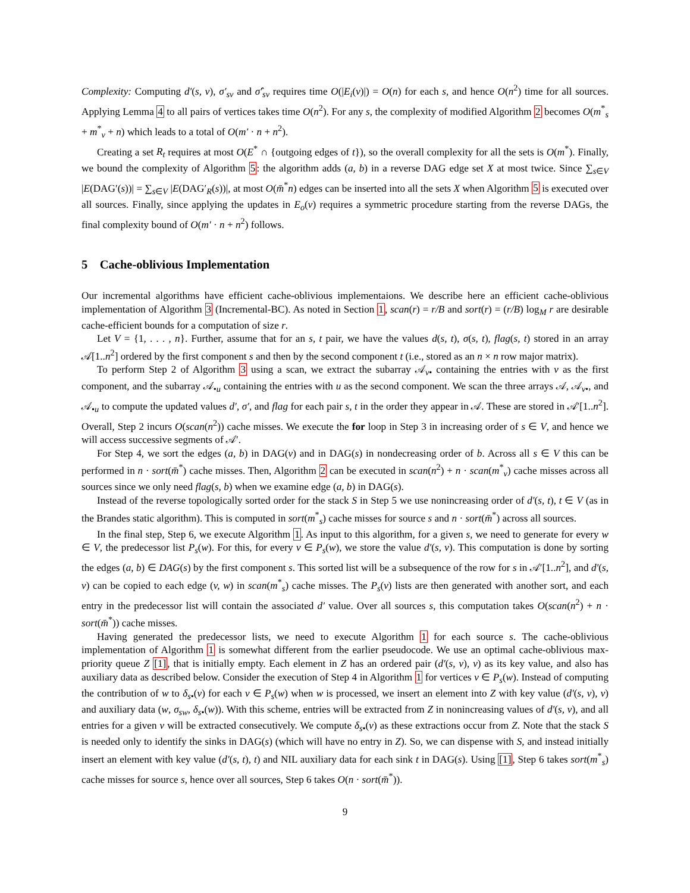Complexity: Computing d′(s, v), σ′<sub>sv</sub> and σ̂′<sub>sv</sub> requires time O(|E<sub>i</sub>(v)|) = O(n) for each s, and hence O(n<sup>2</sup>) time for all sources. Applying Lemma 4 to all pairs of vertices takes time O(n<sup>2</sup>). For any s, the complexity of modified Algorithm 2 becomes O(m<sup>*</sup><sub>s</sub> + m<sup>*</sup><sub>v</sub> + n) which leads to a total of O(m′ · n + n<sup>2</sup>).
Creating a set R<sub>t</sub> requires at most O(E<sup>*</sup> ∩ {outgoing edges of t}), so the overall complexity for all the sets is O(m<sup>*</sup>). Finally, we bound the complexity of Algorithm 5: the algorithm adds (a, b) in a reverse DAG edge set X at most twice. Since ∑<sub>s∈V</sub> |E(DAG′(s))| = ∑<sub>s∈V</sub> |E(DAG′<sub>R</sub>(s))|, at most O(m̄<sup>*</sup>n) edges can be inserted into all the sets X when Algorithm 5 is executed over all sources. Finally, since applying the updates in E<sub>o</sub>(v) requires a symmetric procedure starting from the reverse DAGs, the final complexity bound of O(m′ · n + n<sup>2</sup>) follows.
5 Cache-oblivious Implementation
Our incremental algorithms have efficient cache-oblivious implementaions. We describe here an efficient cache-oblivious implementation of Algorithm 3 (Incremental-BC). As noted in Section 1, scan(r) = r/B and sort(r) = (r/B) log<sub>M</sub> r are desirable cache-efficient bounds for a computation of size r.
Let V = {1, . . . , n}. Further, assume that for an s, t pair, we have the values d(s, t), σ(s, t), flag(s, t) stored in an array 𝒜[1..n<sup>2</sup>] ordered by the first component s and then by the second component t (i.e., stored as an n × n row major matrix).
To perform Step 2 of Algorithm 3 using a scan, we extract the subarray 𝒜<sub>v•</sub> containing the entries with v as the first component, and the subarray 𝒜<sub>•u</sub> containing the entries with u as the second component. We scan the three arrays 𝒜, 𝒜<sub>v•</sub>, and 𝒜<sub>•u</sub> to compute the updated values d′, σ′, and flag for each pair s, t in the order they appear in 𝒜. These are stored in 𝒜′[1..n<sup>2</sup>]. Overall, Step 2 incurs O(scan(n<sup>2</sup>)) cache misses. We execute the for loop in Step 3 in increasing order of s ∈ V, and hence we will access successive segments of 𝒜′.
For Step 4, we sort the edges (a, b) in DAG(v) and in DAG(s) in nondecreasing order of b. Across all s ∈ V this can be performed in n · sort(m̄<sup>*</sup>) cache misses. Then, Algorithm 2 can be executed in scan(n<sup>2</sup>) + n · scan(m<sup>*</sup><sub>v</sub>) cache misses across all sources since we only need flag(s, b) when we examine edge (a, b) in DAG(s).
Instead of the reverse topologically sorted order for the stack S in Step 5 we use nonincreasing order of d′(s, t), t ∈ V (as in the Brandes static algorithm). This is computed in sort(m<sup>*</sup><sub>s</sub>) cache misses for source s and n · sort(m̄<sup>*</sup>) across all sources.
In the final step, Step 6, we execute Algorithm 1. As input to this algorithm, for a given s, we need to generate for every w ∈ V, the predecessor list P<sub>s</sub>(w). For this, for every v ∈ P<sub>s</sub>(w), we store the value d′(s, v). This computation is done by sorting the edges (a, b) ∈ DAG(s) by the first component s. This sorted list will be a subsequence of the row for s in 𝒜′[1..n<sup>2</sup>], and d′(s, v) can be copied to each edge (v, w) in scan(m<sup>*</sup><sub>s</sub>) cache misses. The P<sub>s</sub>(v) lists are then generated with another sort, and each entry in the predecessor list will contain the associated d′ value. Over all sources s, this computation takes O(scan(n<sup>2</sup>) + n · sort(m̄<sup>*</sup>)) cache misses.
Having generated the predecessor lists, we need to execute Algorithm 1 for each source s. The cache-oblivious implementation of Algorithm 1 is somewhat different from the earlier pseudocode. We use an optimal cache-oblivious max-priority queue Z [1], that is initially empty. Each element in Z has an ordered pair (d′(s, v), v) as its key value, and also has auxiliary data as described below. Consider the execution of Step 4 in Algorithm 1 for vertices v ∈ P<sub>s</sub>(w). Instead of computing the contribution of w to δ<sub>s•</sub>(v) for each v ∈ P<sub>s</sub>(w) when w is processed, we insert an element into Z with key value (d′(s, v), v) and auxiliary data (w, σ<sub>sw</sub>, δ<sub>s•</sub>(w)). With this scheme, entries will be extracted from Z in nonincreasing values of d′(s, v), and all entries for a given v will be extracted consecutively. We compute δ<sub>s•</sub>(v) as these extractions occur from Z. Note that the stack S is needed only to identify the sinks in DAG(s) (which will have no entry in Z). So, we can dispense with S, and instead initially insert an element with key value (d′(s, t), t) and NIL auxiliary data for each sink t in DAG(s). Using [1], Step 6 takes sort(m<sup>*</sup><sub>s</sub>) cache misses for source s, hence over all sources, Step 6 takes O(n · sort(m̄<sup>*</sup>)).
9